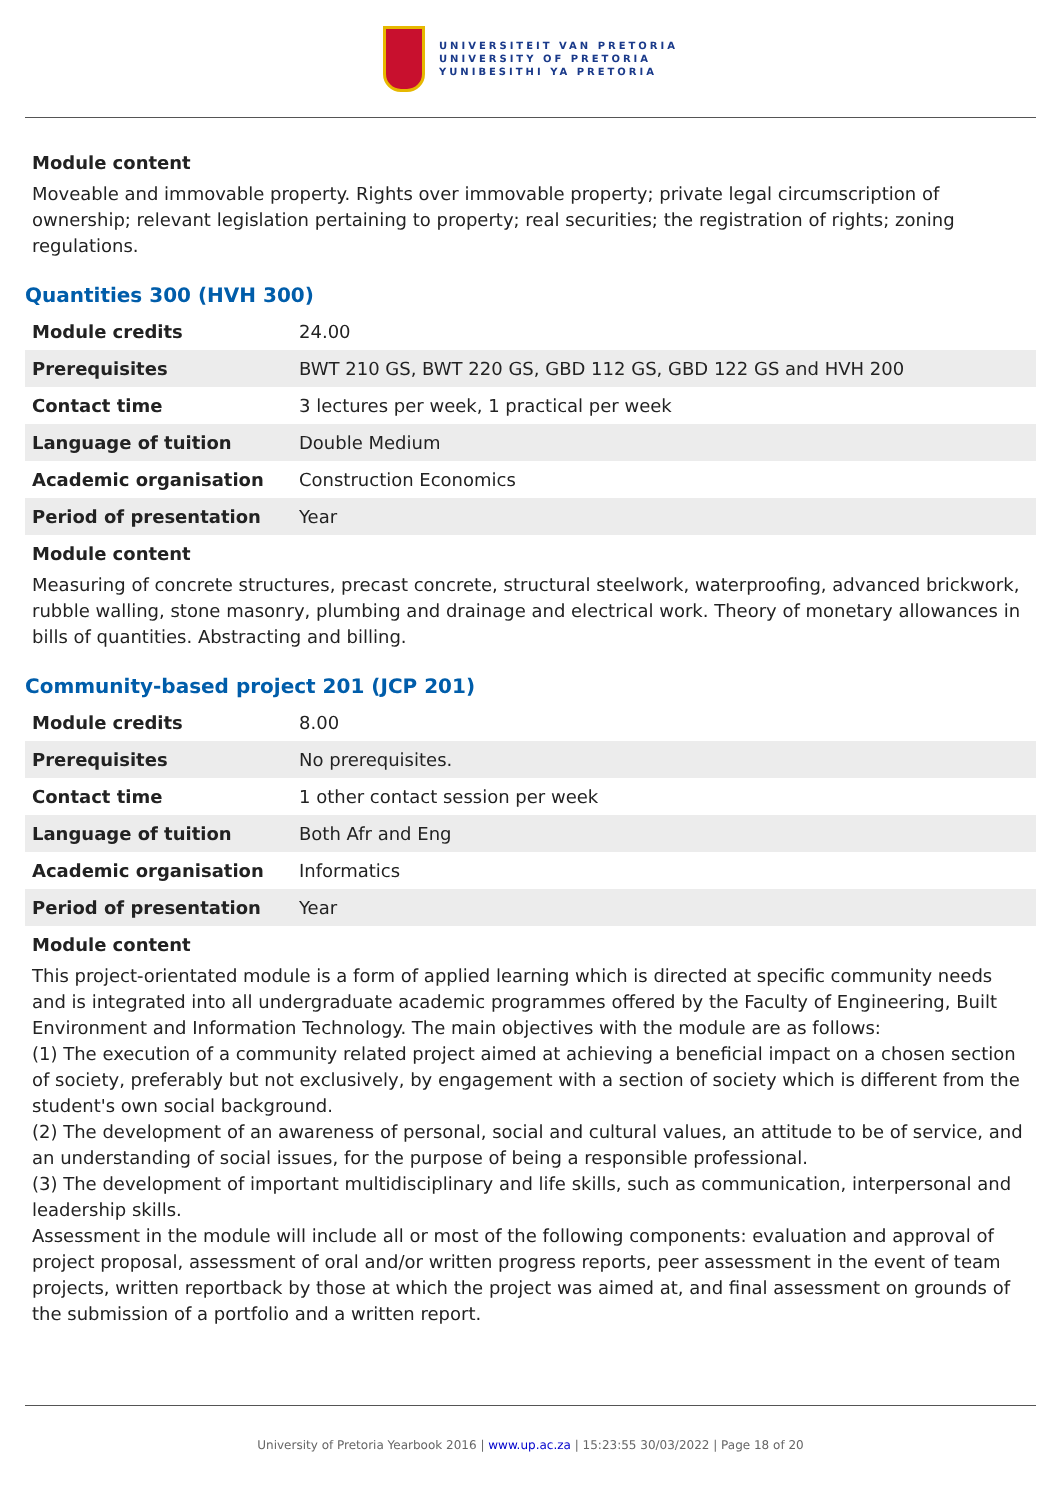UNIVERSITEIT VAN PRETORIA
UNIVERSITY OF PRETORIA
YUNIBESITHI YA PRETORIA
Module content
Moveable and immovable property. Rights over immovable property; private legal circumscription of ownership; relevant legislation pertaining to property; real securities; the registration of rights; zoning regulations.
Quantities 300 (HVH 300)
| Module credits | 24.00 |
| Prerequisites | BWT 210 GS, BWT 220 GS, GBD 112 GS, GBD 122 GS and HVH 200 |
| Contact time | 3 lectures per week, 1 practical per week |
| Language of tuition | Double Medium |
| Academic organisation | Construction Economics |
| Period of presentation | Year |
Module content
Measuring of concrete structures, precast concrete, structural steelwork, waterproofing, advanced brickwork, rubble walling, stone masonry, plumbing and drainage and electrical work. Theory of monetary allowances in bills of quantities. Abstracting and billing.
Community-based project 201 (JCP 201)
| Module credits | 8.00 |
| Prerequisites | No prerequisites. |
| Contact time | 1 other contact session per week |
| Language of tuition | Both Afr and Eng |
| Academic organisation | Informatics |
| Period of presentation | Year |
Module content
This project-orientated module is a form of applied learning which is directed at specific community needs and is integrated into all undergraduate academic programmes offered by the Faculty of Engineering, Built Environment and Information Technology. The main objectives with the module are as follows:
(1) The execution of a community related project aimed at achieving a beneficial impact on a chosen section of society, preferably but not exclusively, by engagement with a section of society which is different from the student's own social background.
(2) The development of an awareness of personal, social and cultural values, an attitude to be of service, and an understanding of social issues, for the purpose of being a responsible professional.
(3) The development of important multidisciplinary and life skills, such as communication, interpersonal and leadership skills.
Assessment in the module will include all or most of the following components: evaluation and approval of project proposal, assessment of oral and/or written progress reports, peer assessment in the event of team projects, written reportback by those at which the project was aimed at, and final assessment on grounds of the submission of a portfolio and a written report.
University of Pretoria Yearbook 2016 | www.up.ac.za | 15:23:55 30/03/2022 | Page 18 of 20